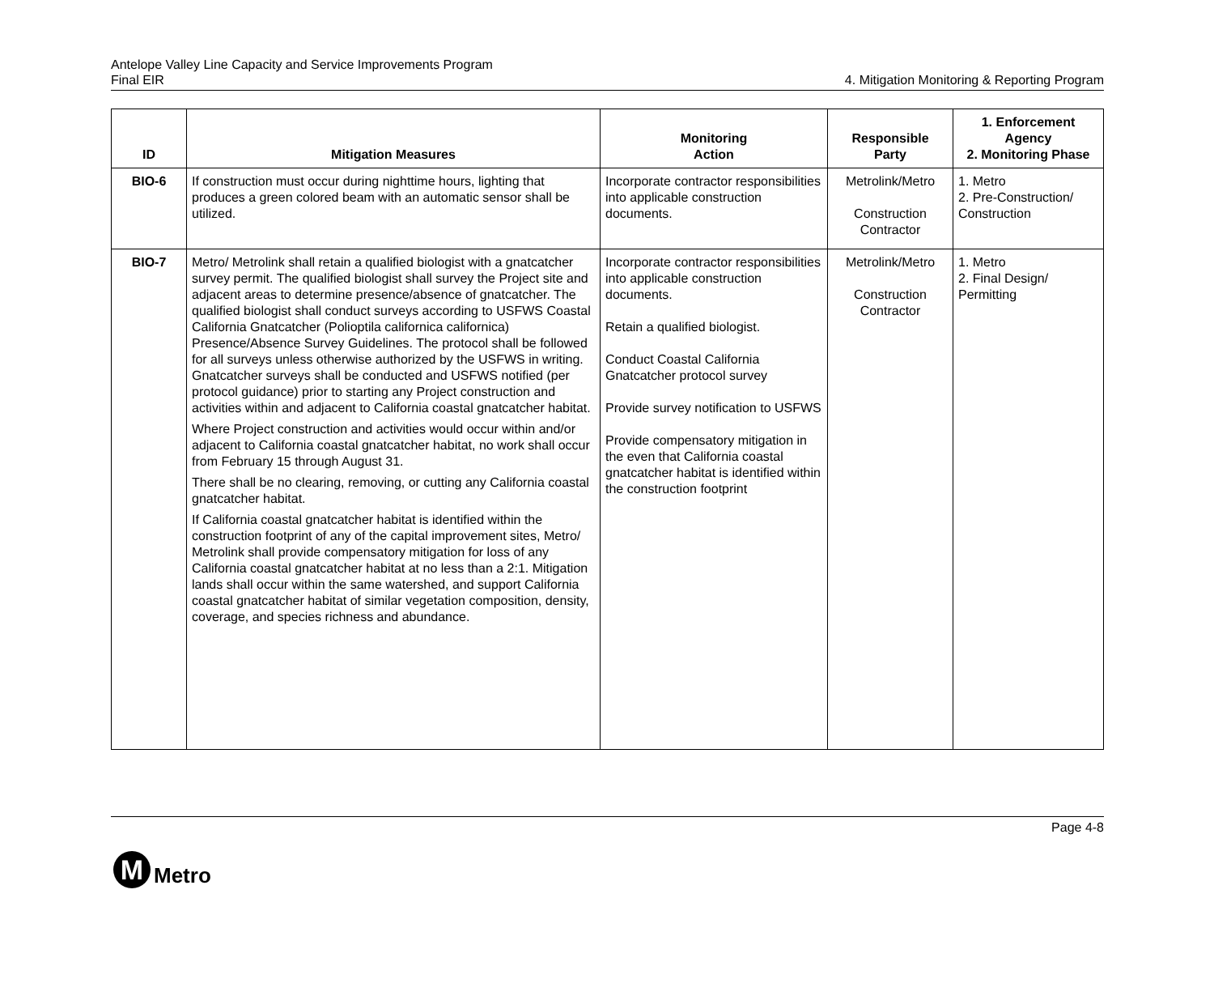Antelope Valley Line Capacity and Service Improvements Program
Final EIR
4. Mitigation Monitoring & Reporting Program
| ID | Mitigation Measures | Monitoring Action | Responsible Party | 1. Enforcement Agency 2. Monitoring Phase |
| --- | --- | --- | --- | --- |
| BIO-6 | If construction must occur during nighttime hours, lighting that produces a green colored beam with an automatic sensor shall be utilized. | Incorporate contractor responsibilities into applicable construction documents. | Metrolink/Metro Construction Contractor | 1. Metro 2. Pre-Construction/ Construction |
| BIO-7 | Metro/ Metrolink shall retain a qualified biologist with a gnatcatcher survey permit. The qualified biologist shall survey the Project site and adjacent areas to determine presence/absence of gnatcatcher. The qualified biologist shall conduct surveys according to USFWS Coastal California Gnatcatcher (Polioptila californica californica) Presence/Absence Survey Guidelines. The protocol shall be followed for all surveys unless otherwise authorized by the USFWS in writing. Gnatcatcher surveys shall be conducted and USFWS notified (per protocol guidance) prior to starting any Project construction and activities within and adjacent to California coastal gnatcatcher habitat. Where Project construction and activities would occur within and/or adjacent to California coastal gnatcatcher habitat, no work shall occur from February 15 through August 31. There shall be no clearing, removing, or cutting any California coastal gnatcatcher habitat. If California coastal gnatcatcher habitat is identified within the construction footprint of any of the capital improvement sites, Metro/ Metrolink shall provide compensatory mitigation for loss of any California coastal gnatcatcher habitat at no less than a 2:1. Mitigation lands shall occur within the same watershed, and support California coastal gnatcatcher habitat of similar vegetation composition, density, coverage, and species richness and abundance. | Incorporate contractor responsibilities into applicable construction documents. Retain a qualified biologist. Conduct Coastal California Gnatcatcher protocol survey Provide survey notification to USFWS Provide compensatory mitigation in the even that California coastal gnatcatcher habitat is identified within the construction footprint | Metrolink/Metro Construction Contractor | 1. Metro 2. Final Design/ Permitting |
Page 4-8
M
Metro